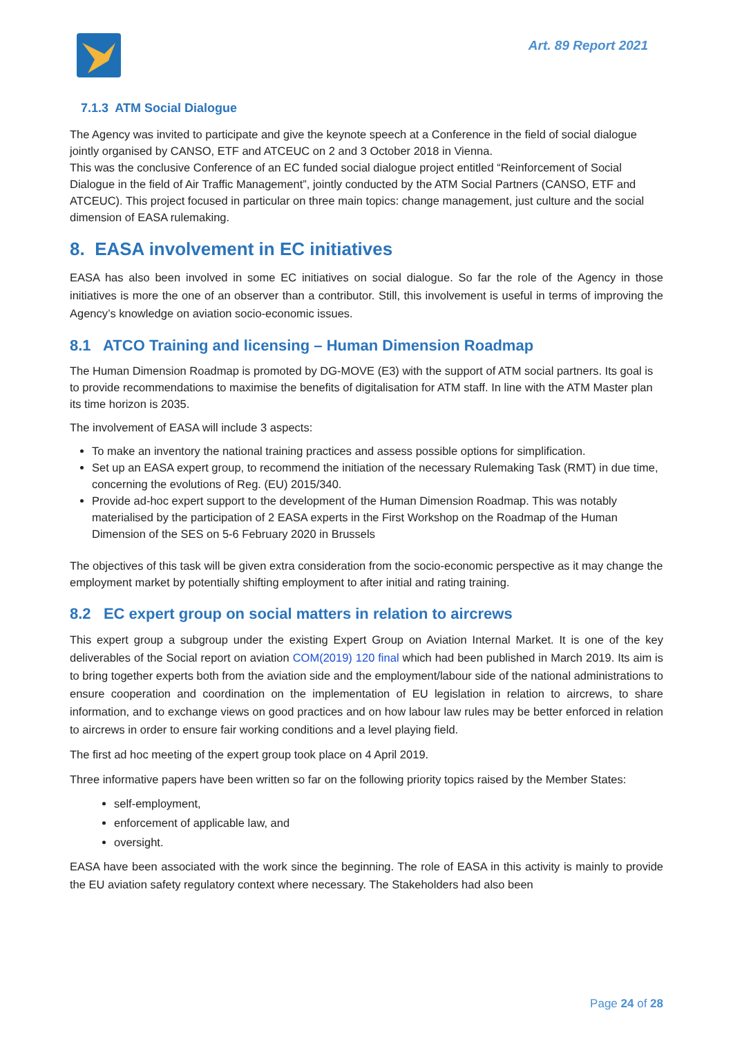Art. 89 Report 2021
7.1.3 ATM Social Dialogue
The Agency was invited to participate and give the keynote speech at a Conference in the field of social dialogue jointly organised by CANSO, ETF and ATCEUC on 2 and 3 October 2018 in Vienna.
This was the conclusive Conference of an EC funded social dialogue project entitled “Reinforcement of Social Dialogue in the field of Air Traffic Management”, jointly conducted by the ATM Social Partners (CANSO, ETF and ATCEUC). This project focused in particular on three main topics: change management, just culture and the social dimension of EASA rulemaking.
8. EASA involvement in EC initiatives
EASA has also been involved in some EC initiatives on social dialogue. So far the role of the Agency in those initiatives is more the one of an observer than a contributor. Still, this involvement is useful in terms of improving the Agency’s knowledge on aviation socio-economic issues.
8.1 ATCO Training and licensing – Human Dimension Roadmap
The Human Dimension Roadmap is promoted by DG-MOVE (E3) with the support of ATM social partners. Its goal is to provide recommendations to maximise the benefits of digitalisation for ATM staff. In line with the ATM Master plan its time horizon is 2035.
The involvement of EASA will include 3 aspects:
To make an inventory the national training practices and assess possible options for simplification.
Set up an EASA expert group, to recommend the initiation of the necessary Rulemaking Task (RMT) in due time, concerning the evolutions of Reg. (EU) 2015/340.
Provide ad-hoc expert support to the development of the Human Dimension Roadmap. This was notably materialised by the participation of 2 EASA experts in the First Workshop on the Roadmap of the Human Dimension of the SES on 5-6 February 2020 in Brussels
The objectives of this task will be given extra consideration from the socio-economic perspective as it may change the employment market by potentially shifting employment to after initial and rating training.
8.2 EC expert group on social matters in relation to aircrews
This expert group a subgroup under the existing Expert Group on Aviation Internal Market. It is one of the key deliverables of the Social report on aviation COM(2019) 120 final which had been published in March 2019. Its aim is to bring together experts both from the aviation side and the employment/labour side of the national administrations to ensure cooperation and coordination on the implementation of EU legislation in relation to aircrews, to share information, and to exchange views on good practices and on how labour law rules may be better enforced in relation to aircrews in order to ensure fair working conditions and a level playing field.
The first ad hoc meeting of the expert group took place on 4 April 2019.
Three informative papers have been written so far on the following priority topics raised by the Member States:
self-employment,
enforcement of applicable law, and
oversight.
EASA have been associated with the work since the beginning. The role of EASA in this activity is mainly to provide the EU aviation safety regulatory context where necessary. The Stakeholders had also been
Page 24 of 28